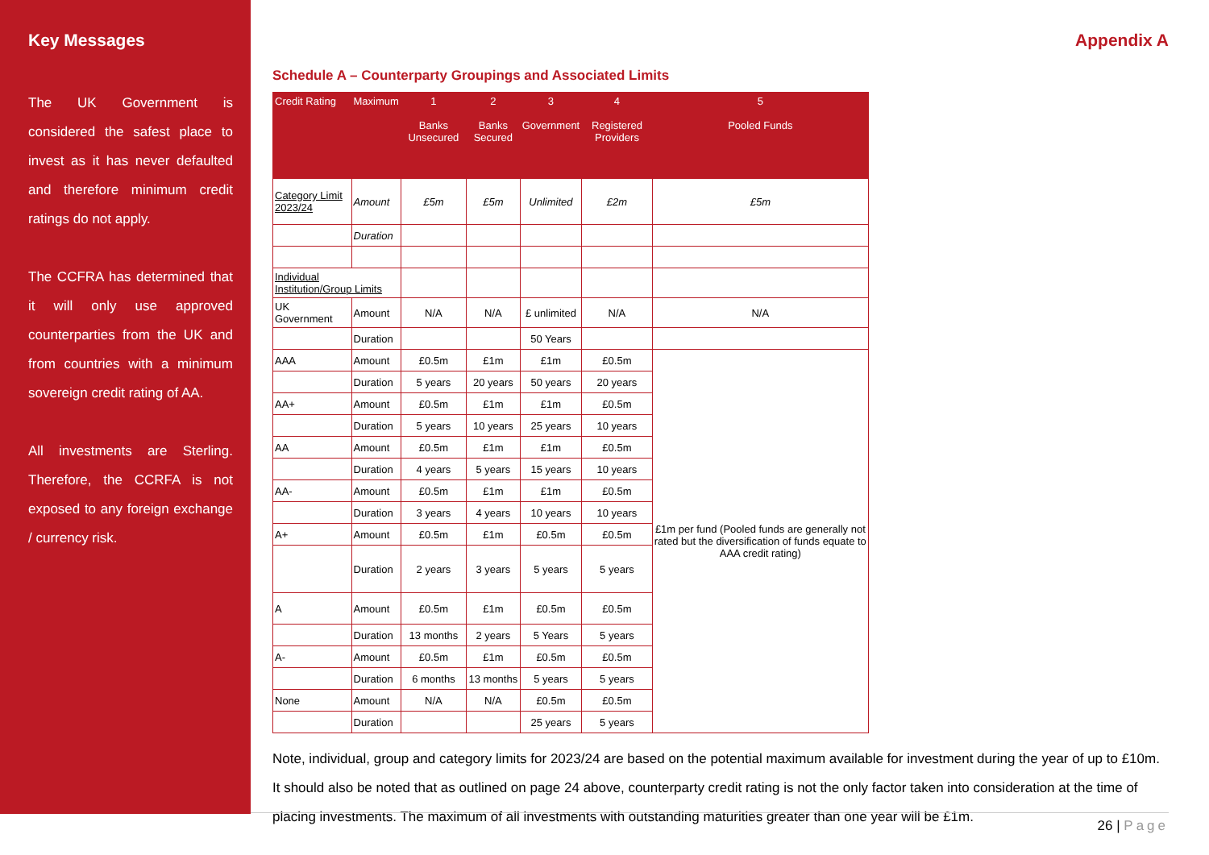Key Messages
The UK Government is considered the safest place to invest as it has never defaulted and therefore minimum credit ratings do not apply.
The CCFRA has determined that it will only use approved counterparties from the UK and from countries with a minimum sovereign credit rating of AA.
All investments are Sterling. Therefore, the CCRFA is not exposed to any foreign exchange / currency risk.
Appendix A
Schedule A – Counterparty Groupings and Associated Limits
| Credit Rating | Maximum | 1 Banks Unsecured | 2 Banks Secured | 3 Government | 4 Registered Providers | 5 Pooled Funds |
| --- | --- | --- | --- | --- | --- | --- |
| Category Limit 2023/24 | Amount | £5m | £5m | Unlimited | £2m | £5m |
| | Duration | | | | | |
| Individual Institution/Group Limits | | | | | | |
| UK Government | Amount | N/A | N/A | £ unlimited | N/A | N/A |
| | Duration | | | 50 Years | | |
| AAA | Amount | £0.5m | £1m | £1m | £0.5m | £1m per fund (Pooled funds are generally not rated but the diversification of funds equate to AAA credit rating) |
| | Duration | 5 years | 20 years | 50 years | 20 years | |
| AA+ | Amount | £0.5m | £1m | £1m | £0.5m | |
| | Duration | 5 years | 10 years | 25 years | 10 years | |
| AA | Amount | £0.5m | £1m | £1m | £0.5m | |
| | Duration | 4 years | 5 years | 15 years | 10 years | |
| AA- | Amount | £0.5m | £1m | £1m | £0.5m | |
| | Duration | 3 years | 4 years | 10 years | 10 years | |
| A+ | Amount | £0.5m | £1m | £0.5m | £0.5m | |
| | Duration | 2 years | 3 years | 5 years | 5 years | |
| A | Amount | £0.5m | £1m | £0.5m | £0.5m | |
| | Duration | 13 months | 2 years | 5 Years | 5 years | |
| A- | Amount | £0.5m | £1m | £0.5m | £0.5m | |
| | Duration | 6 months | 13 months | 5 years | 5 years | |
| None | Amount | N/A | N/A | £0.5m | £0.5m | |
| | Duration | | | 25 years | 5 years | |
Note, individual, group and category limits for 2023/24 are based on the potential maximum available for investment during the year of up to £10m. It should also be noted that as outlined on page 24 above, counterparty credit rating is not the only factor taken into consideration at the time of placing investments. The maximum of all investments with outstanding maturities greater than one year will be £1m.
26 | Page